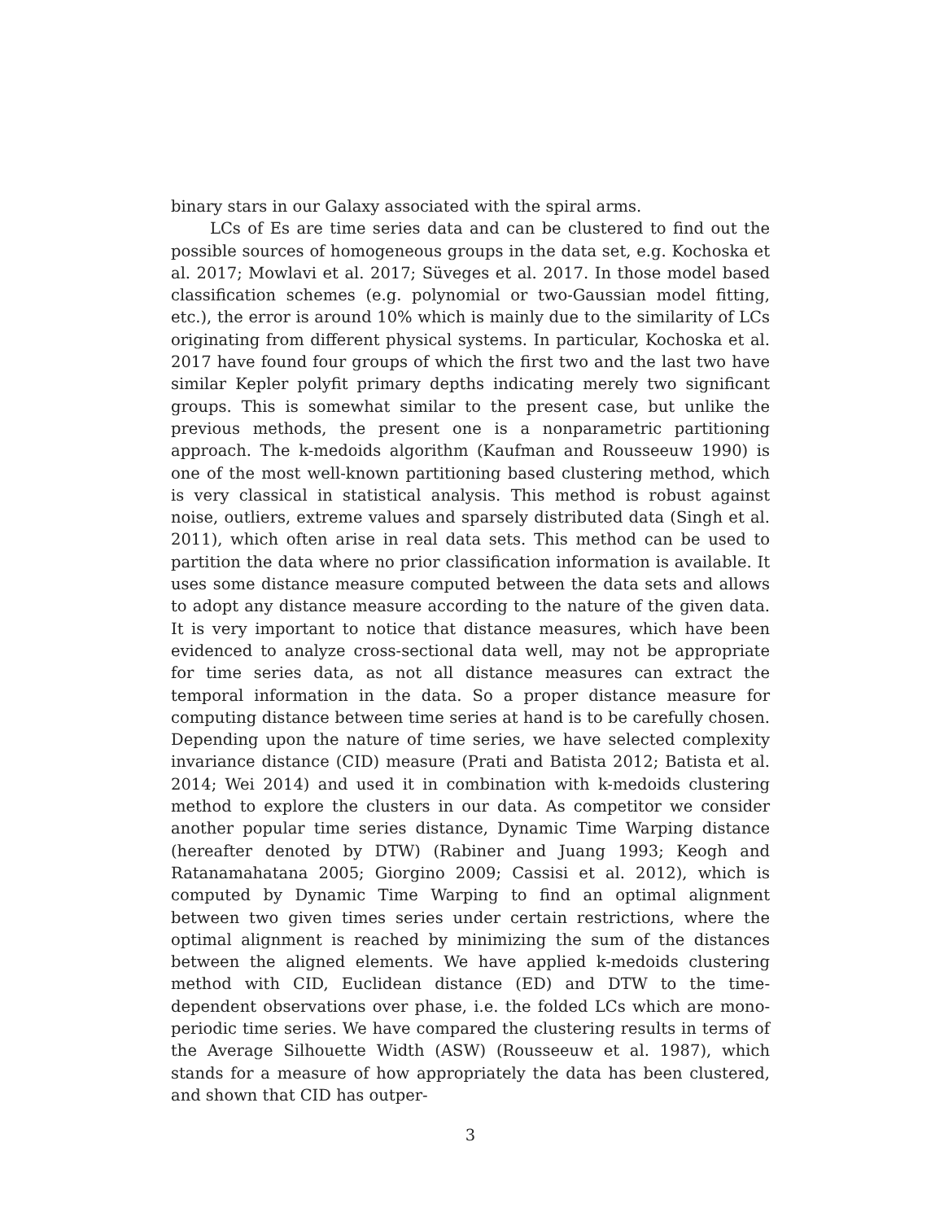binary stars in our Galaxy associated with the spiral arms.
LCs of Es are time series data and can be clustered to find out the possible sources of homogeneous groups in the data set, e.g. Kochoska et al. 2017; Mowlavi et al. 2017; Süveges et al. 2017. In those model based classification schemes (e.g. polynomial or two-Gaussian model fitting, etc.), the error is around 10% which is mainly due to the similarity of LCs originating from different physical systems. In particular, Kochoska et al. 2017 have found four groups of which the first two and the last two have similar Kepler polyfit primary depths indicating merely two significant groups. This is somewhat similar to the present case, but unlike the previous methods, the present one is a nonparametric partitioning approach. The k-medoids algorithm (Kaufman and Rousseeuw 1990) is one of the most well-known partitioning based clustering method, which is very classical in statistical analysis. This method is robust against noise, outliers, extreme values and sparsely distributed data (Singh et al. 2011), which often arise in real data sets. This method can be used to partition the data where no prior classification information is available. It uses some distance measure computed between the data sets and allows to adopt any distance measure according to the nature of the given data. It is very important to notice that distance measures, which have been evidenced to analyze cross-sectional data well, may not be appropriate for time series data, as not all distance measures can extract the temporal information in the data. So a proper distance measure for computing distance between time series at hand is to be carefully chosen. Depending upon the nature of time series, we have selected complexity invariance distance (CID) measure (Prati and Batista 2012; Batista et al. 2014; Wei 2014) and used it in combination with k-medoids clustering method to explore the clusters in our data. As competitor we consider another popular time series distance, Dynamic Time Warping distance (hereafter denoted by DTW) (Rabiner and Juang 1993; Keogh and Ratanamahatana 2005; Giorgino 2009; Cassisi et al. 2012), which is computed by Dynamic Time Warping to find an optimal alignment between two given times series under certain restrictions, where the optimal alignment is reached by minimizing the sum of the distances between the aligned elements. We have applied k-medoids clustering method with CID, Euclidean distance (ED) and DTW to the time-dependent observations over phase, i.e. the folded LCs which are mono-periodic time series. We have compared the clustering results in terms of the Average Silhouette Width (ASW) (Rousseeuw et al. 1987), which stands for a measure of how appropriately the data has been clustered, and shown that CID has outper-
3